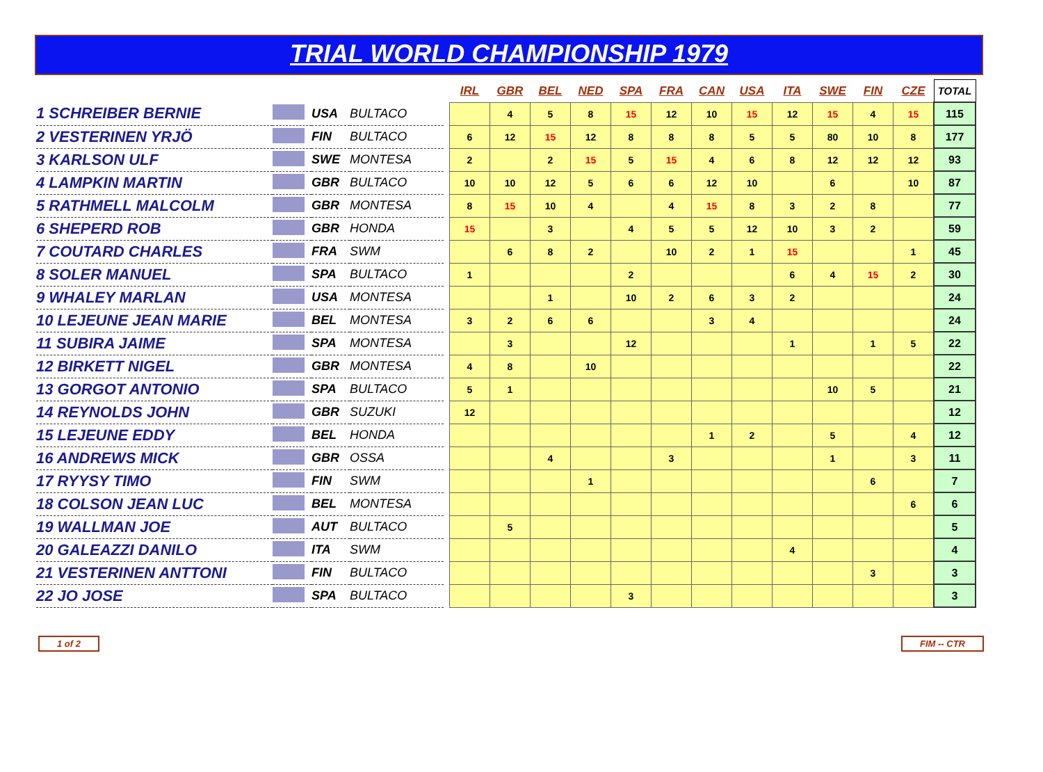TRIAL WORLD CHAMPIONSHIP 1979
| | | | | | IRL | GBR | BEL | NED | SPA | FRA | CAN | USA | ITA | SWE | FIN | CZE | TOTAL |
| --- | --- | --- | --- | --- | --- | --- | --- | --- | --- | --- | --- | --- | --- | --- | --- | --- | --- |
| 1 SCHREIBER BERNIE | | USA | BULTACO | | | 4 | 5 | 8 | 15 | 12 | 10 | 15 | 12 | 15 | 4 | 15 | 115 |
| 2 VESTERINEN YRJÖ | | FIN | BULTACO | | 6 | 12 | 15 | 12 | 8 | 8 | 8 | 5 | 5 | 80 | 10 | 8 | 177 |
| 3 KARLSON ULF | | SWE | MONTESA | | 2 | | 2 | 15 | 5 | 15 | 4 | 6 | 8 | 12 | 12 | 12 | 93 |
| 4 LAMPKIN MARTIN | | GBR | BULTACO | | 10 | 10 | 12 | 5 | 6 | 6 | 12 | 10 | | 6 | | 10 | 87 |
| 5 RATHMELL MALCOLM | | GBR | MONTESA | | 8 | 15 | 10 | 4 | | 4 | 15 | 8 | 3 | 2 | 8 | | 77 |
| 6 SHEPERD ROB | | GBR | HONDA | | 15 | | 3 | | 4 | 5 | 5 | 12 | 10 | 3 | 2 | | 59 |
| 7 COUTARD CHARLES | | FRA | SWM | | | 6 | 8 | 2 | | 10 | 2 | 1 | 15 | | | 1 | 45 |
| 8 SOLER MANUEL | | SPA | BULTACO | | 1 | | | | 2 | | | | 6 | 4 | 15 | 2 | 30 |
| 9 WHALEY MARLAN | | USA | MONTESA | | | | 1 | | 10 | 2 | 6 | 3 | 2 | | | | 24 |
| 10 LEJEUNE JEAN MARIE | | BEL | MONTESA | | 3 | 2 | 6 | 6 | | | 3 | 4 | | | | | 24 |
| 11 SUBIRA JAIME | | SPA | MONTESA | | | 3 | | | 12 | | | | 1 | | 1 | 5 | 22 |
| 12 BIRKETT NIGEL | | GBR | MONTESA | | 4 | 8 | | 10 | | | | | | | | | 22 |
| 13 GORGOT ANTONIO | | SPA | BULTACO | | 5 | 1 | | | | | | | | 10 | 5 | | 21 |
| 14 REYNOLDS JOHN | | GBR | SUZUKI | | 12 | | | | | | | | | | | | 12 |
| 15 LEJEUNE EDDY | | BEL | HONDA | | | | | | | | 1 | 2 | | 5 | | 4 | 12 |
| 16 ANDREWS MICK | | GBR | OSSA | | | | 4 | | | 3 | | | | 1 | | 3 | 11 |
| 17 RYYSY TIMO | | FIN | SWM | | | | | 1 | | | | | | | 6 | | 7 |
| 18 COLSON JEAN LUC | | BEL | MONTESA | | | | | | | | | | | | | 6 | 6 |
| 19 WALLMAN JOE | | AUT | BULTACO | | | 5 | | | | | | | | | | | 5 |
| 20 GALEAZZI DANILO | | ITA | SWM | | | | | | | | | | 4 | | | | 4 |
| 21 VESTERINEN ANTTONI | | FIN | BULTACO | | | | | | | | | | | | 3 | | 3 |
| 22 JO JOSE | | SPA | BULTACO | | | | | | 3 | | | | | | | | 3 |
1 of 2 FIM -- CTR